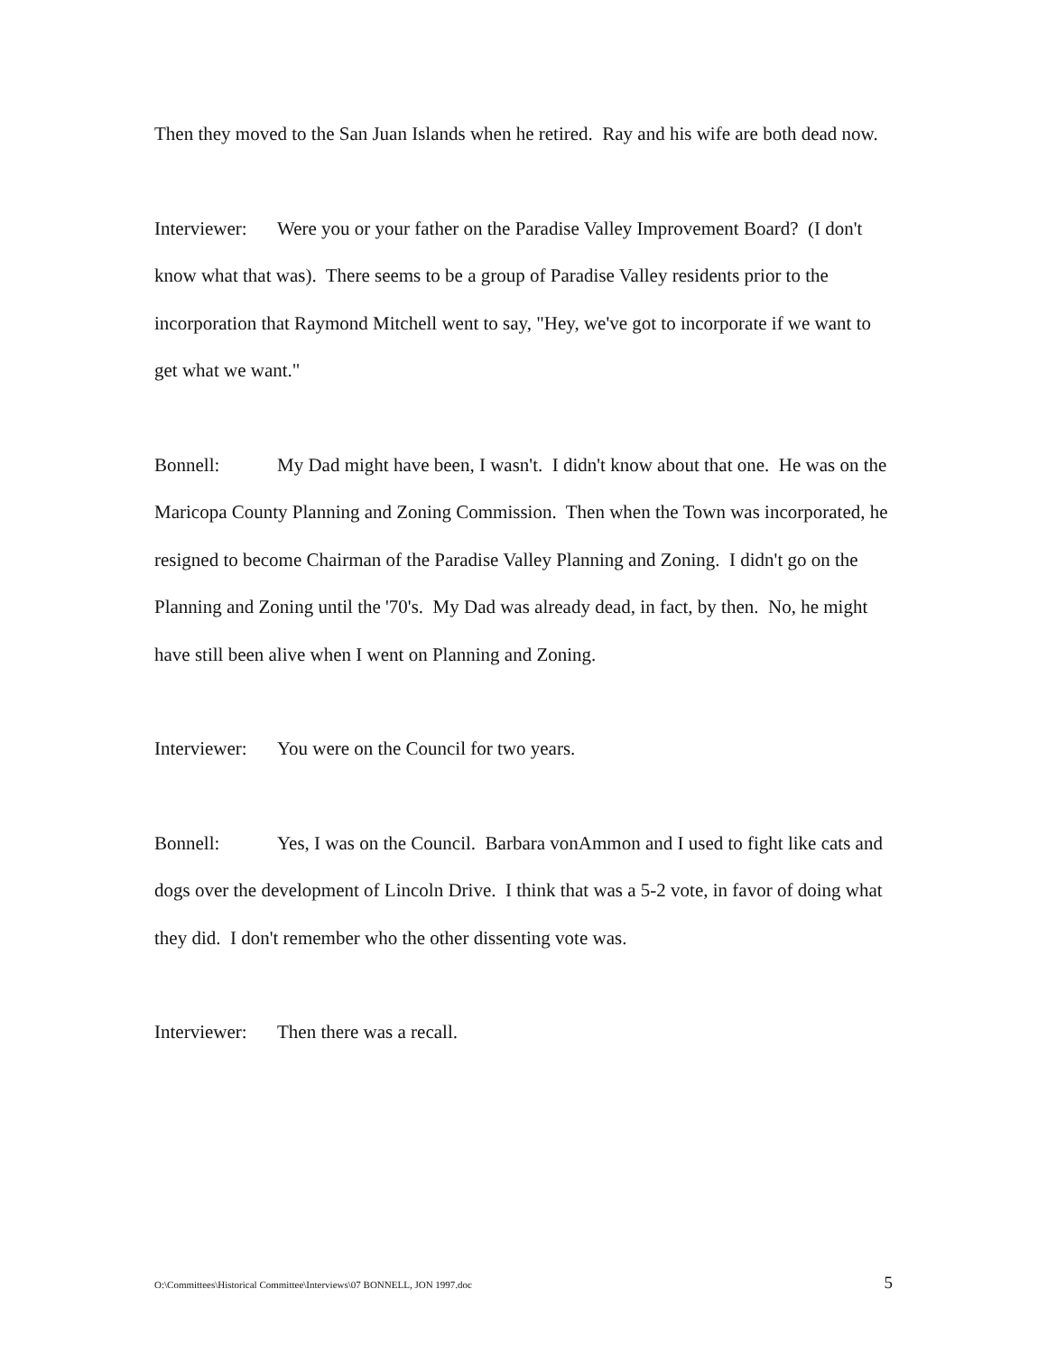Then they moved to the San Juan Islands when he retired. Ray and his wife are both dead now.
Interviewer: Were you or your father on the Paradise Valley Improvement Board? (I don't know what that was). There seems to be a group of Paradise Valley residents prior to the incorporation that Raymond Mitchell went to say, "Hey, we've got to incorporate if we want to get what we want."
Bonnell: My Dad might have been, I wasn't. I didn't know about that one. He was on the Maricopa County Planning and Zoning Commission. Then when the Town was incorporated, he resigned to become Chairman of the Paradise Valley Planning and Zoning. I didn't go on the Planning and Zoning until the '70's. My Dad was already dead, in fact, by then. No, he might have still been alive when I went on Planning and Zoning.
Interviewer: You were on the Council for two years.
Bonnell: Yes, I was on the Council. Barbara vonAmmon and I used to fight like cats and dogs over the development of Lincoln Drive. I think that was a 5-2 vote, in favor of doing what they did. I don't remember who the other dissenting vote was.
Interviewer: Then there was a recall.
O:\Committees\Historical Committee\Interviews\07 BONNELL, JON 1997.doc 5